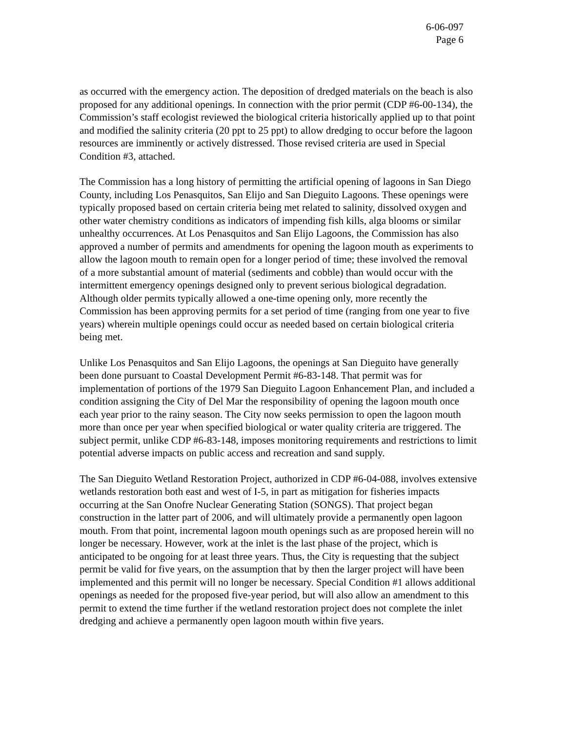6-06-097
Page 6
as occurred with the emergency action. The deposition of dredged materials on the beach is also proposed for any additional openings. In connection with the prior permit (CDP #6-00-134), the Commission’s staff ecologist reviewed the biological criteria historically applied up to that point and modified the salinity criteria (20 ppt to 25 ppt) to allow dredging to occur before the lagoon resources are imminently or actively distressed. Those revised criteria are used in Special Condition #3, attached.
The Commission has a long history of permitting the artificial opening of lagoons in San Diego County, including Los Penasquitos, San Elijo and San Dieguito Lagoons. These openings were typically proposed based on certain criteria being met related to salinity, dissolved oxygen and other water chemistry conditions as indicators of impending fish kills, alga blooms or similar unhealthy occurrences. At Los Penasquitos and San Elijo Lagoons, the Commission has also approved a number of permits and amendments for opening the lagoon mouth as experiments to allow the lagoon mouth to remain open for a longer period of time; these involved the removal of a more substantial amount of material (sediments and cobble) than would occur with the intermittent emergency openings designed only to prevent serious biological degradation. Although older permits typically allowed a one-time opening only, more recently the Commission has been approving permits for a set period of time (ranging from one year to five years) wherein multiple openings could occur as needed based on certain biological criteria being met.
Unlike Los Penasquitos and San Elijo Lagoons, the openings at San Dieguito have generally been done pursuant to Coastal Development Permit #6-83-148. That permit was for implementation of portions of the 1979 San Dieguito Lagoon Enhancement Plan, and included a condition assigning the City of Del Mar the responsibility of opening the lagoon mouth once each year prior to the rainy season. The City now seeks permission to open the lagoon mouth more than once per year when specified biological or water quality criteria are triggered. The subject permit, unlike CDP #6-83-148, imposes monitoring requirements and restrictions to limit potential adverse impacts on public access and recreation and sand supply.
The San Dieguito Wetland Restoration Project, authorized in CDP #6-04-088, involves extensive wetlands restoration both east and west of I-5, in part as mitigation for fisheries impacts occurring at the San Onofre Nuclear Generating Station (SONGS). That project began construction in the latter part of 2006, and will ultimately provide a permanently open lagoon mouth. From that point, incremental lagoon mouth openings such as are proposed herein will no longer be necessary. However, work at the inlet is the last phase of the project, which is anticipated to be ongoing for at least three years. Thus, the City is requesting that the subject permit be valid for five years, on the assumption that by then the larger project will have been implemented and this permit will no longer be necessary. Special Condition #1 allows additional openings as needed for the proposed five-year period, but will also allow an amendment to this permit to extend the time further if the wetland restoration project does not complete the inlet dredging and achieve a permanently open lagoon mouth within five years.